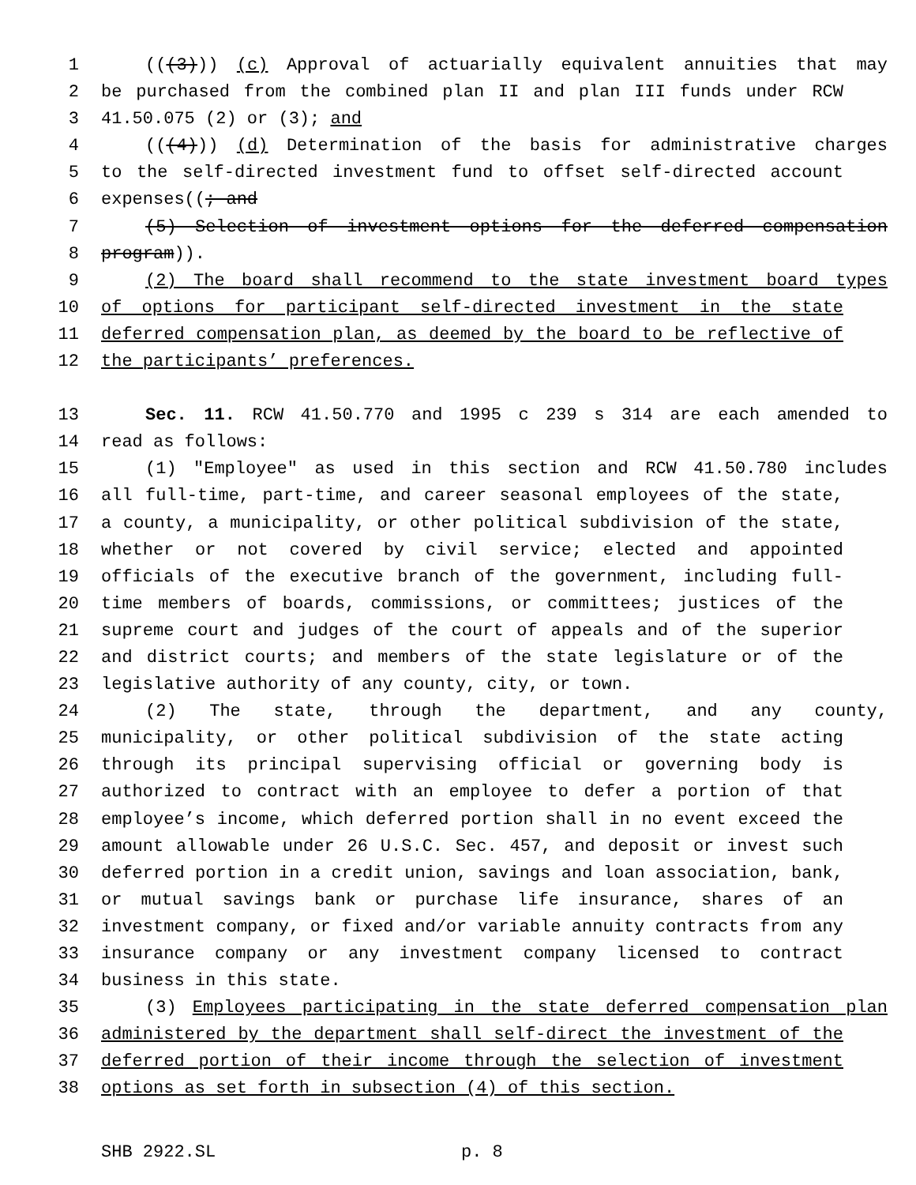1 (((3))) (c) Approval of actuarially equivalent annuities that may
2 be purchased from the combined plan II and plan III funds under RCW
3 41.50.075 (2) or (3); and
4 (((4))) (d) Determination of the basis for administrative charges
5 to the self-directed investment fund to offset self-directed account
6 expenses((; and
7 (5) Selection of investment options for the deferred compensation
8 program)).
9 (2) The board shall recommend to the state investment board types
10 of options for participant self-directed investment in the state
11 deferred compensation plan, as deemed by the board to be reflective of
12 the participants’ preferences.
13 Sec. 11. RCW 41.50.770 and 1995 c 239 s 314 are each amended to
14 read as follows:
15 (1) "Employee" as used in this section and RCW 41.50.780 includes
16 all full-time, part-time, and career seasonal employees of the state,
17 a county, a municipality, or other political subdivision of the state,
18 whether or not covered by civil service; elected and appointed
19 officials of the executive branch of the government, including full-
20 time members of boards, commissions, or committees; justices of the
21 supreme court and judges of the court of appeals and of the superior
22 and district courts; and members of the state legislature or of the
23 legislative authority of any county, city, or town.
24 (2) The state, through the department, and any county,
25 municipality, or other political subdivision of the state acting
26 through its principal supervising official or governing body is
27 authorized to contract with an employee to defer a portion of that
28 employee’s income, which deferred portion shall in no event exceed the
29 amount allowable under 26 U.S.C. Sec. 457, and deposit or invest such
30 deferred portion in a credit union, savings and loan association, bank,
31 or mutual savings bank or purchase life insurance, shares of an
32 investment company, or fixed and/or variable annuity contracts from any
33 insurance company or any investment company licensed to contract
34 business in this state.
35 (3) Employees participating in the state deferred compensation plan
36 administered by the department shall self-direct the investment of the
37 deferred portion of their income through the selection of investment
38 options as set forth in subsection (4) of this section.
SHB 2922.SL p. 8